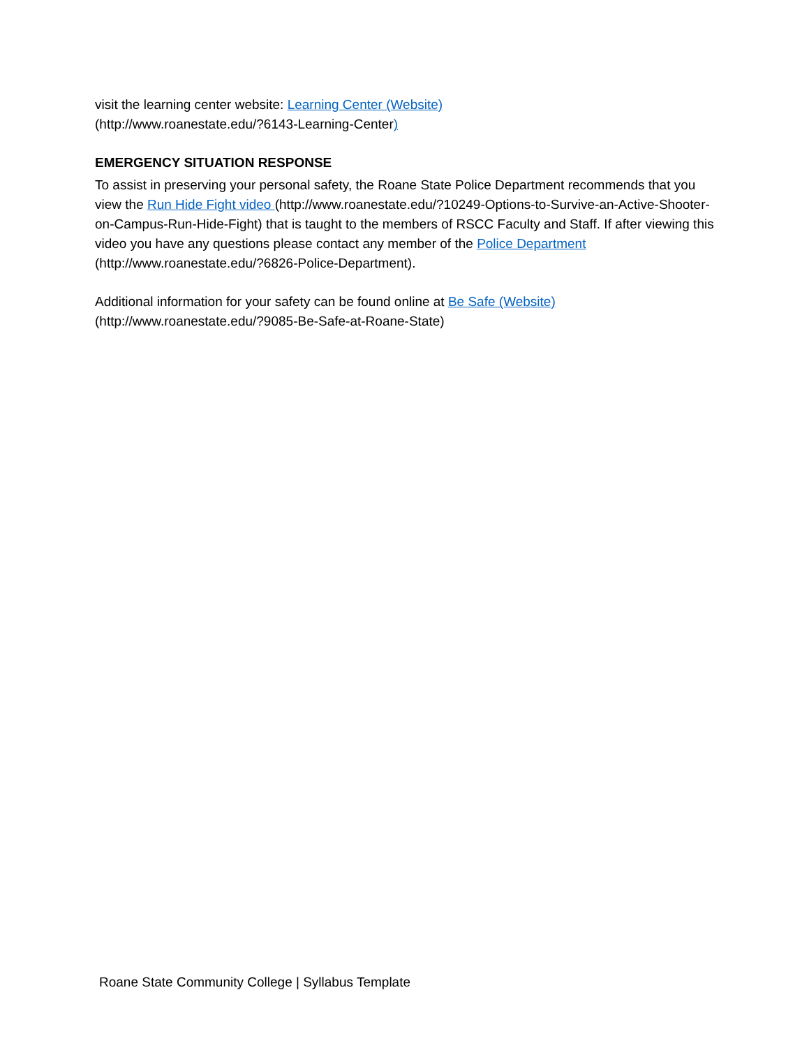visit the learning center website: Learning Center (Website)
(http://www.roanestate.edu/?6143-Learning-Center)
EMERGENCY SITUATION RESPONSE
To assist in preserving your personal safety, the Roane State Police Department recommends that you view the Run Hide Fight video (http://www.roanestate.edu/?10249-Options-to-Survive-an-Active-Shooter-on-Campus-Run-Hide-Fight) that is taught to the members of RSCC Faculty and Staff. If after viewing this video you have any questions please contact any member of the Police Department (http://www.roanestate.edu/?6826-Police-Department).
Additional information for your safety can be found online at Be Safe (Website)
(http://www.roanestate.edu/?9085-Be-Safe-at-Roane-State)
Roane State Community College | Syllabus Template